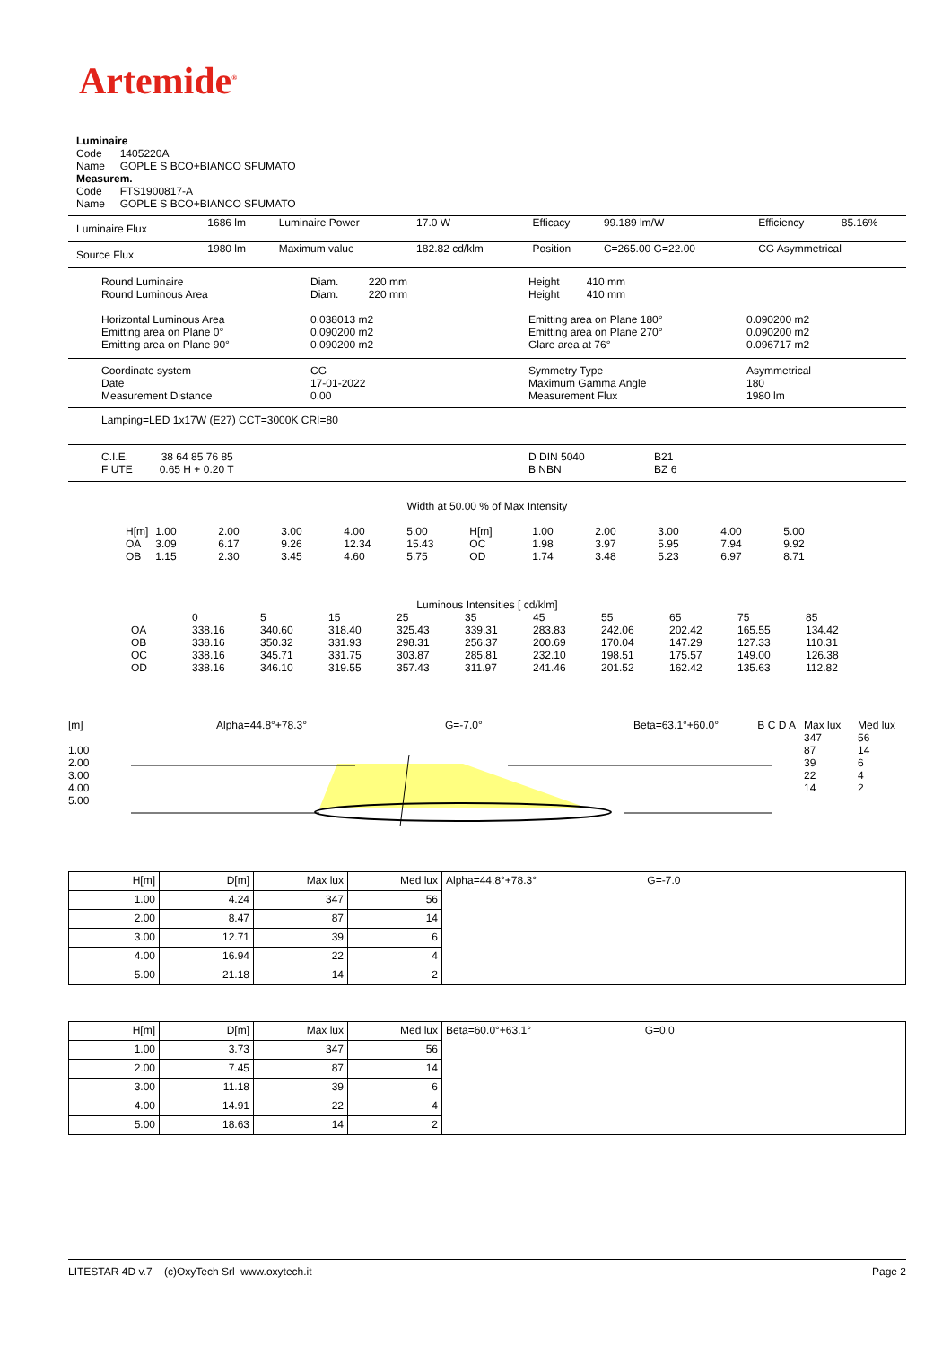Artemide<sup>®</sup>
Luminaire
Code 1405220A
Name GOPLE S BCO+BIANCO SFUMATO
Measurem.
Code FTS1900817-A
Name GOPLE S BCO+BIANCO SFUMATO
| Luminaire Flux | 1686 lm | Luminaire Power | 17.0 W | Efficacy | 99.189 lm/W | Efficiency | 85.16% |
| Source Flux | 1980 lm | Maximum value | 182.82 cd/klm | Position | C=265.00 G=22.00 | CG Asymmetrical | |
Round Luminaire
Round Luminous Area
Horizontal Luminous Area
Emitting area on Plane 0°
Emitting area on Plane 90°
Diam. 220 mm
Diam. 220 mm
0.038013 m2
0.090200 m2
0.090200 m2
Height 410 mm
Height 410 mm
Emitting area on Plane 180°
Emitting area on Plane 270°
Glare area at 76°
0.090200 m2
0.090200 m2
0.096717 m2
Coordinate system
Date
Measurement Distance
CG
17-01-2022
0.00
Symmetry Type
Maximum Gamma Angle
Measurement Flux
Asymmetrical
180
1980 lm
Lamping=LED 1x17W (E27) CCT=3000K CRI=80
C.I.E. 38 64 85 76 85
F UTE 0.65 H + 0.20 T
D DIN 5040
B NBN
B21
BZ 6
Width at 50.00 % of Max Intensity
| H[m] OA OB | 1.00 3.09 1.15 | 2.00 6.17 2.30 | 3.00 9.26 3.45 | 4.00 12.34 4.60 | 5.00 15.43 5.75 | H[m] OC OD | 1.00 1.98 1.74 | 2.00 3.97 3.48 | 3.00 5.95 5.23 | 4.00 7.94 6.97 | 5.00 9.92 8.71 |
Luminous Intensities [ cd/klm]
| | 0 | 5 | 15 | 25 | 35 | 45 | 55 | 65 | 75 | 85 |
| OA OB OC OD | 338.16 338.16 338.16 338.16 | 340.60 350.32 345.71 346.10 | 318.40 331.93 331.75 319.55 | 325.43 298.31 303.87 357.43 | 339.31 256.37 285.81 311.97 | 283.83 200.69 232.10 241.46 | 242.06 170.04 198.51 201.52 | 202.42 147.29 175.57 162.42 | 165.55 127.33 149.00 135.63 | 134.42 110.31 126.38 112.82 |
[m]
1.00
2.00
3.00
4.00
5.00
Alpha=44.8°+78.3°
G=-7.0°
Beta=63.1°+60.0° B C D A
Max lux
347
87
39
22
14
Med lux
56
14
6
4
2
| H[m] | D[m] | Max lux | Med lux | Alpha=44.8°+78.3° G=-7.0 |
| 1.00 | 4.24 | 347 | 56 | |
| 2.00 | 8.47 | 87 | 14 | |
| 3.00 | 12.71 | 39 | 6 | |
| 4.00 | 16.94 | 22 | 4 | |
| 5.00 | 21.18 | 14 | 2 | |
| H[m] | D[m] | Max lux | Med lux | Beta=60.0°+63.1° G=0.0 |
| 1.00 | 3.73 | 347 | 56 | |
| 2.00 | 7.45 | 87 | 14 | |
| 3.00 | 11.18 | 39 | 6 | |
| 4.00 | 14.91 | 22 | 4 | |
| 5.00 | 18.63 | 14 | 2 | |
LITESTAR 4D v.7 (c)OxyTech Srl www.oxytech.it Page 2